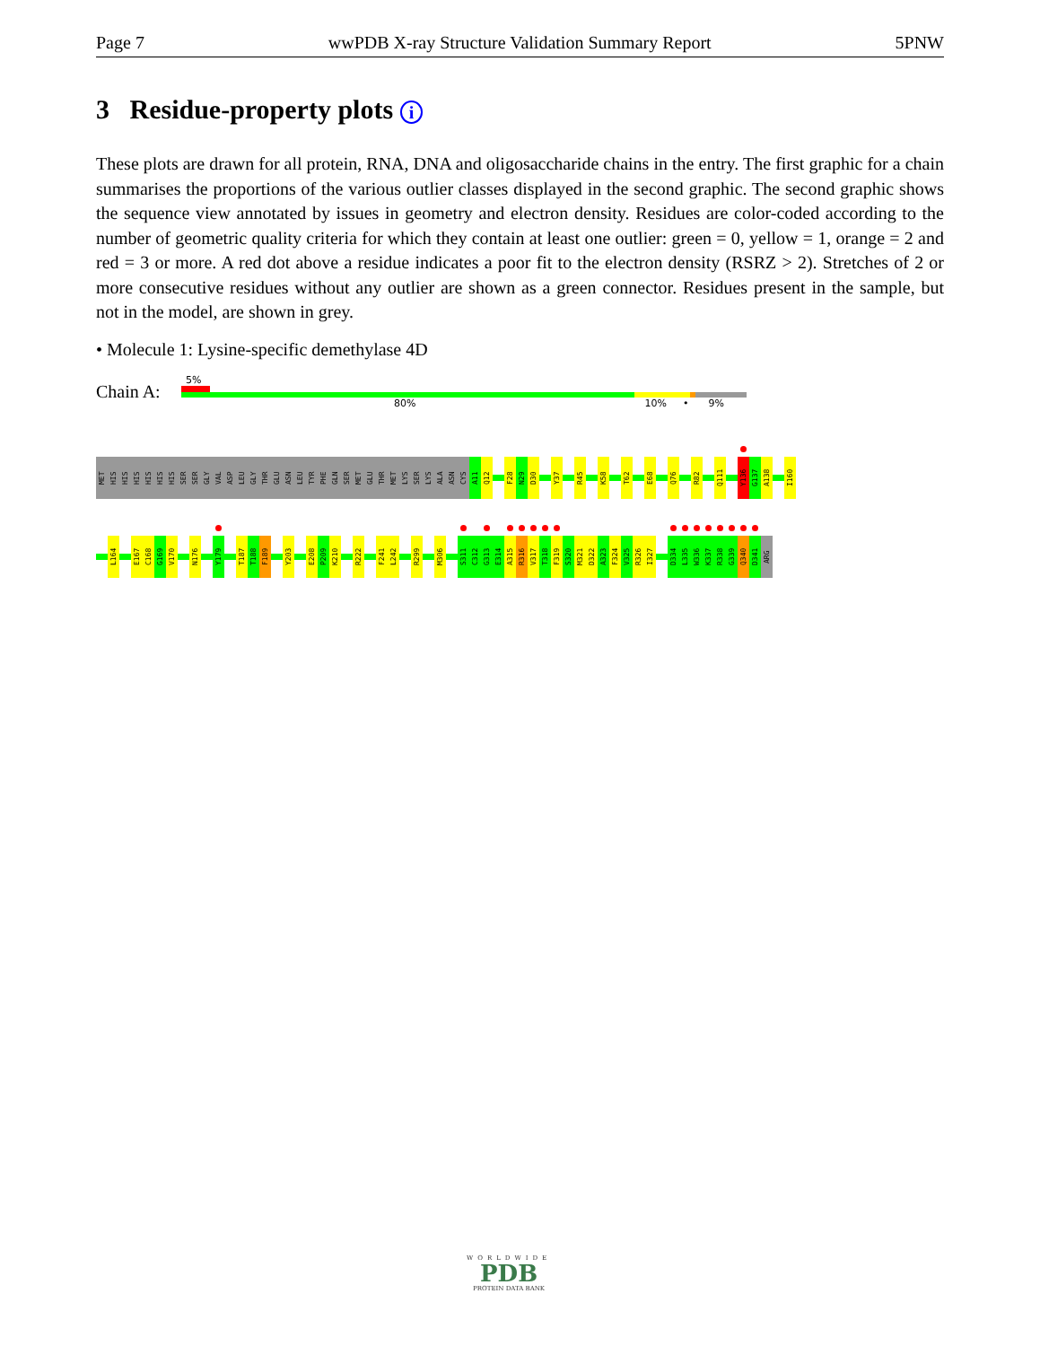Page 7 wwPDB X-ray Structure Validation Summary Report 5PNW
3 Residue-property plots i
These plots are drawn for all protein, RNA, DNA and oligosaccharide chains in the entry. The first graphic for a chain summarises the proportions of the various outlier classes displayed in the second graphic. The second graphic shows the sequence view annotated by issues in geometry and electron density. Residues are color-coded according to the number of geometric quality criteria for which they contain at least one outlier: green = 0, yellow = 1, orange = 2 and red = 3 or more. A red dot above a residue indicates a poor fit to the electron density (RSRZ > 2). Stretches of 2 or more consecutive residues without any outlier are shown as a green connector. Residues present in the sample, but not in the model, are shown in grey.
• Molecule 1: Lysine-specific demethylase 4D
Chain A:
5%
80% 10% • 9%
MET
HIS
HIS
HIS
HIS
HIS
HIS
SER
SER
GLY
VAL
ASP
LEU
GLY
THR
GLU
ASN
LEU
TYR
PHE
GLN
SER
MET
GLU
THR
MET
LYS
SER
LYS
ALA
ASN
CYS
A11
Q12
F28
N29
D30
Y37
R45
K58
T62
E68
Q76
R82
Q111
Y136
G137
A138
I160
L164
E167
C168
G169
V170
N176
Y179
T187
T188
F189
Y203
E208
P209
K210
R222
F241
L242
R299
M306
S311
C312
G313
E314
A315
R316
V317
T318
F319
S320
M321
D322
A323
F324
V325
R326
I327
D334
L335
W336
K337
R338
G339
Q340
D341
ARG
WORLDWIDE
PDB
PROTEIN DATA BANK